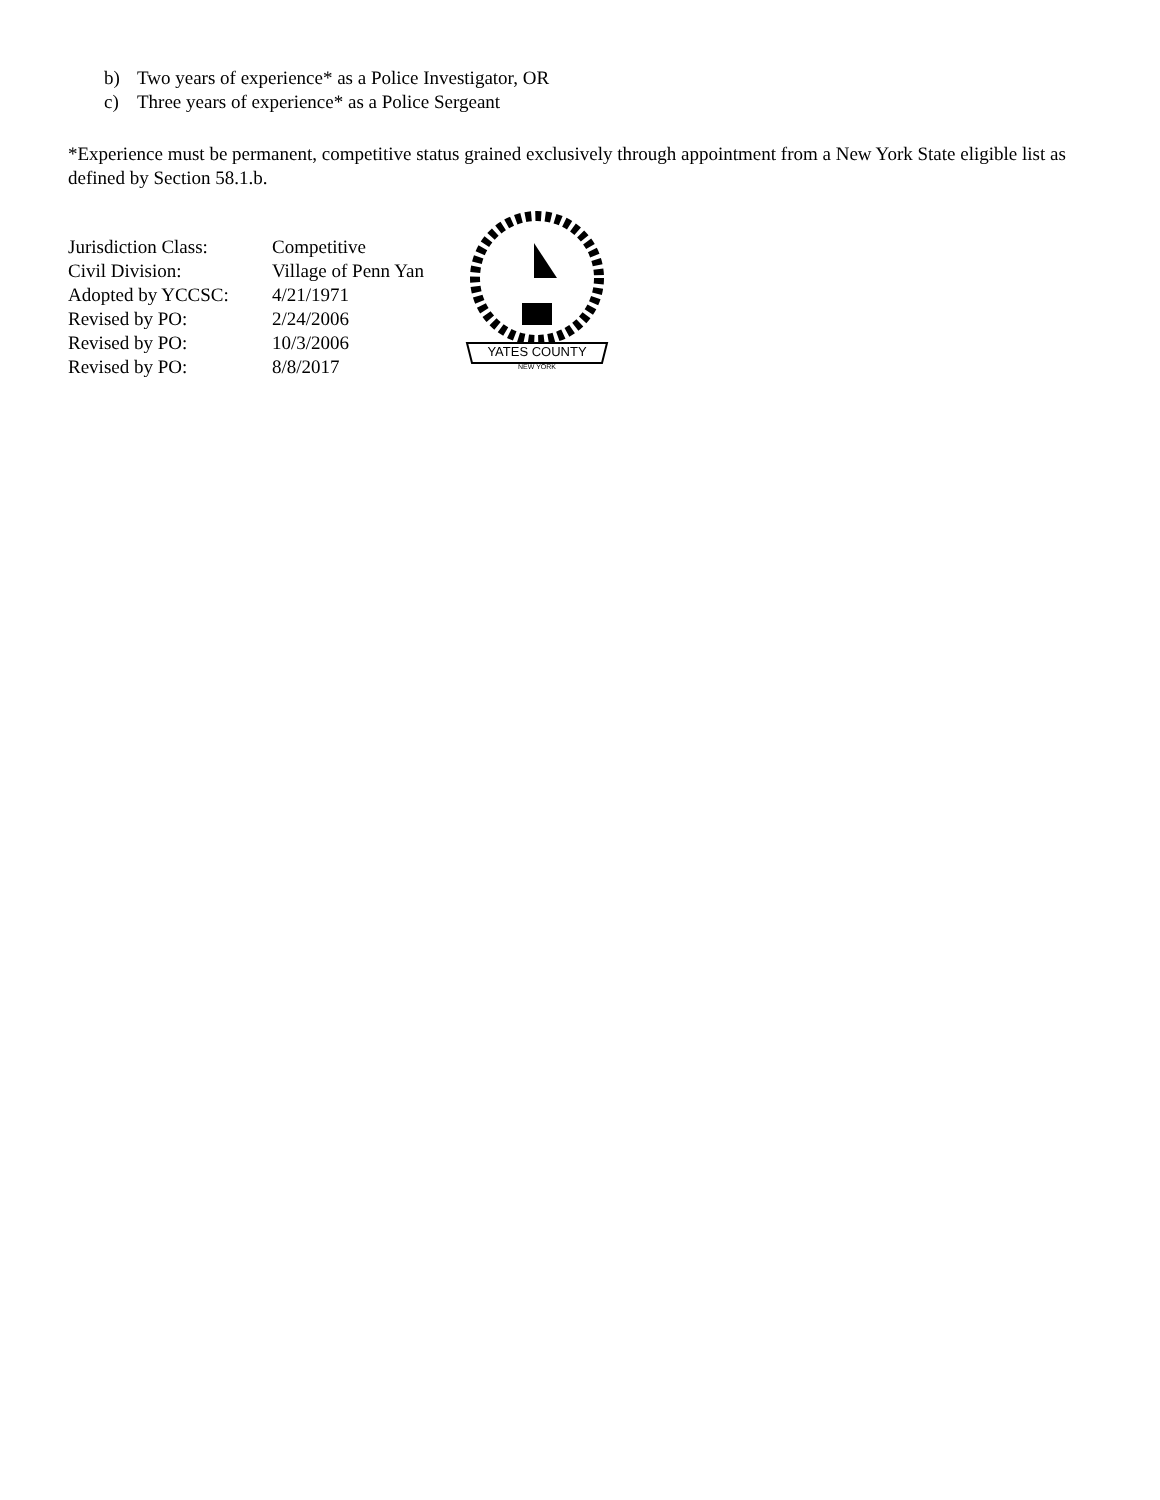b) Two years of experience* as a Police Investigator, OR
c) Three years of experience* as a Police Sergeant
*Experience must be permanent, competitive status grained exclusively through appointment from a New York State eligible list as defined by Section 58.1.b.
Jurisdiction Class: Competitive
Civil Division: Village of Penn Yan
Adopted by YCCSC: 4/21/1971
Revised by PO: 2/24/2006
Revised by PO: 10/3/2006
Revised by PO: 8/8/2017
YATES COUNTY
NEW YORK